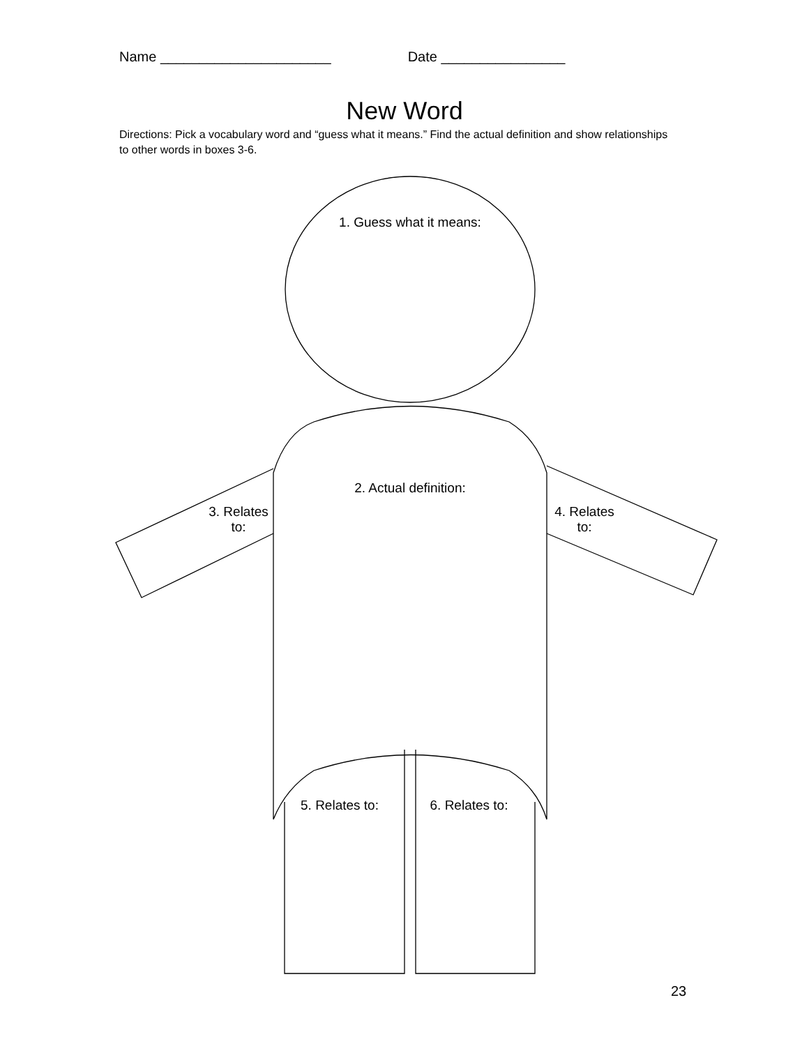Name ______________________ Date ________________
New Word
Directions: Pick a vocabulary word and “guess what it means.” Find the actual definition and show relationships to other words in boxes 3-6.
1. Guess what it means:
2. Actual definition:
3. Relates
to:
4. Relates
to:
5. Relates to:
6. Relates to:
23